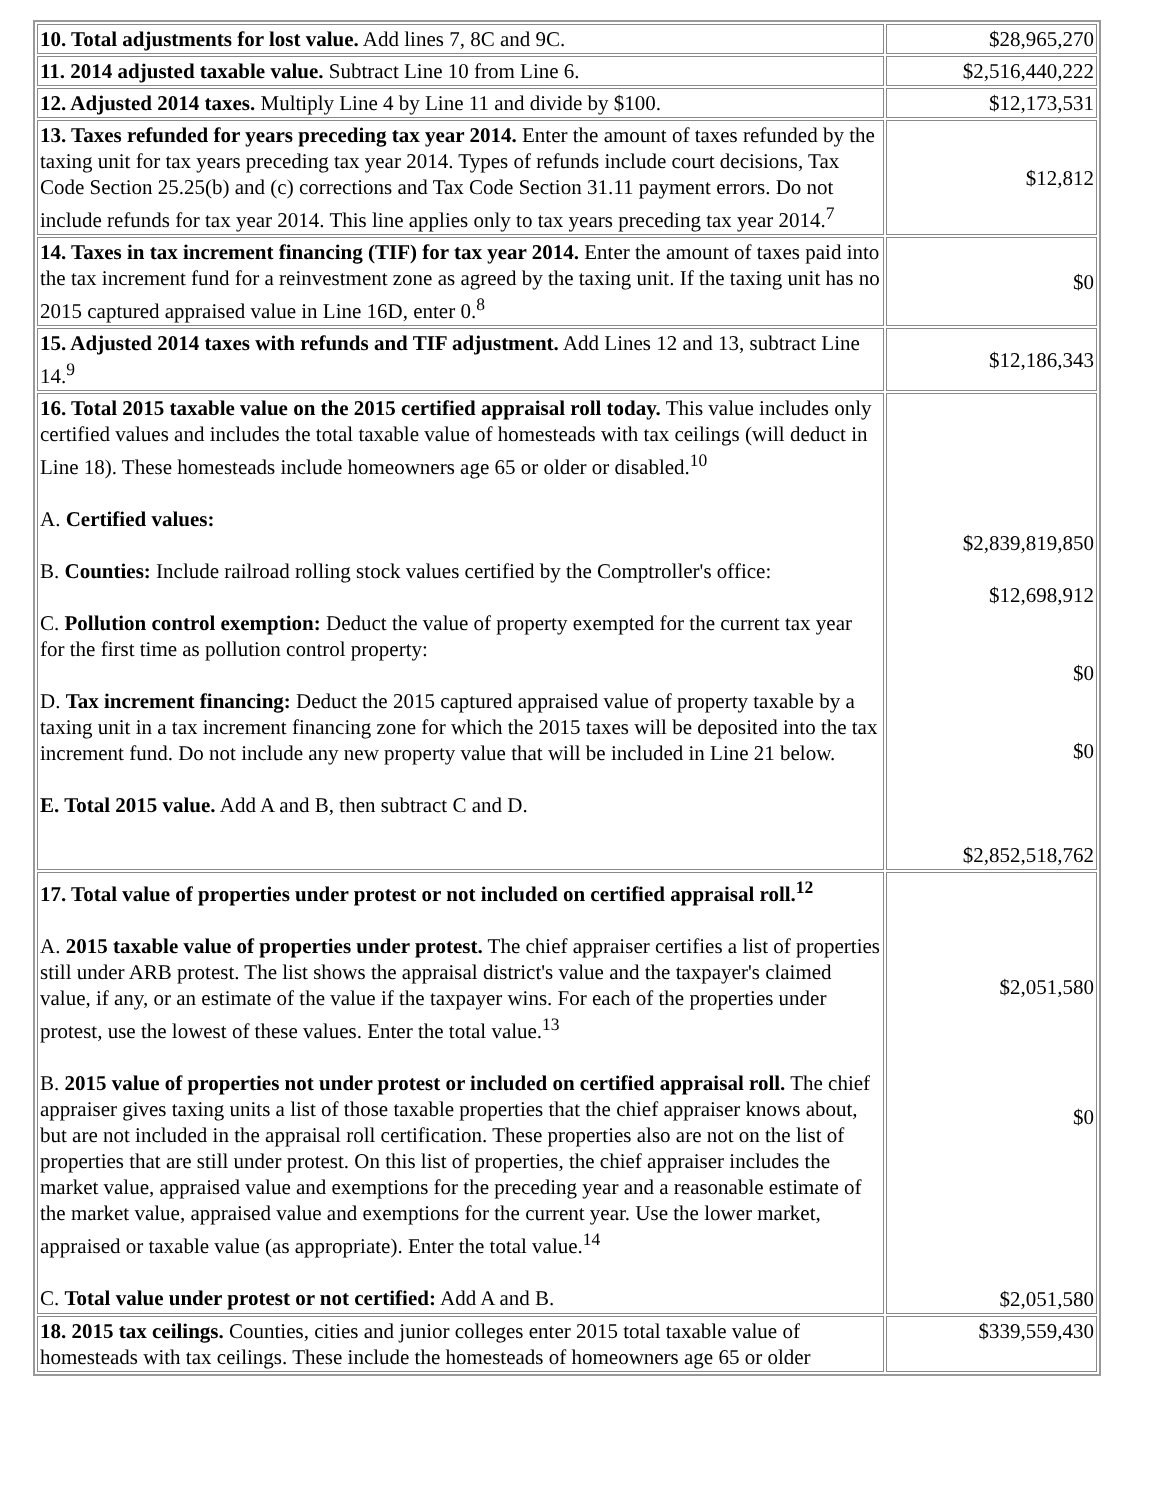| 10. Total adjustments for lost value. Add lines 7, 8C and 9C. | $28,965,270 |
| 11. 2014 adjusted taxable value. Subtract Line 10 from Line 6. | $2,516,440,222 |
| 12. Adjusted 2014 taxes. Multiply Line 4 by Line 11 and divide by $100. | $12,173,531 |
| 13. Taxes refunded for years preceding tax year 2014. Enter the amount of taxes refunded by the taxing unit for tax years preceding tax year 2014. Types of refunds include court decisions, Tax Code Section 25.25(b) and (c) corrections and Tax Code Section 31.11 payment errors. Do not include refunds for tax year 2014. This line applies only to tax years preceding tax year 2014.<sup>7</sup> | $12,812 |
| 14. Taxes in tax increment financing (TIF) for tax year 2014. Enter the amount of taxes paid into the tax increment fund for a reinvestment zone as agreed by the taxing unit. If the taxing unit has no 2015 captured appraised value in Line 16D, enter 0.<sup>8</sup> | $0 |
| 15. Adjusted 2014 taxes with refunds and TIF adjustment. Add Lines 12 and 13, subtract Line 14.<sup>9</sup> | $12,186,343 |
| 16. Total 2015 taxable value on the 2015 certified appraisal roll today. This value includes only certified values and includes the total taxable value of homesteads with tax ceilings (will deduct in Line 18). These homesteads include homeowners age 65 or older or disabled.<sup>10</sup> A. Certified values: B. Counties: Include railroad rolling stock values certified by the Comptroller's office: C. Pollution control exemption: Deduct the value of property exempted for the current tax year for the first time as pollution control property: D. Tax increment financing: Deduct the 2015 captured appraised value of property taxable by a taxing unit in a tax increment financing zone for which the 2015 taxes will be deposited into the tax increment fund. Do not include any new property value that will be included in Line 21 below. E. Total 2015 value. Add A and B, then subtract C and D. | $2,839,819,850 $12,698,912 $0 $0 $2,852,518,762 |
| 17. Total value of properties under protest or not included on certified appraisal roll.<sup>12</sup> A. 2015 taxable value of properties under protest. The chief appraiser certifies a list of properties still under ARB protest. The list shows the appraisal district's value and the taxpayer's claimed value, if any, or an estimate of the value if the taxpayer wins. For each of the properties under protest, use the lowest of these values. Enter the total value.<sup>13</sup> B. 2015 value of properties not under protest or included on certified appraisal roll. The chief appraiser gives taxing units a list of those taxable properties that the chief appraiser knows about, but are not included in the appraisal roll certification. These properties also are not on the list of properties that are still under protest. On this list of properties, the chief appraiser includes the market value, appraised value and exemptions for the preceding year and a reasonable estimate of the market value, appraised value and exemptions for the current year. Use the lower market, appraised or taxable value (as appropriate). Enter the total value.<sup>14</sup> C. Total value under protest or not certified: Add A and B. | $2,051,580 $0 $2,051,580 |
| 18. 2015 tax ceilings. Counties, cities and junior colleges enter 2015 total taxable value of homesteads with tax ceilings. These include the homesteads of homeowners age 65 or older | $339,559,430 |